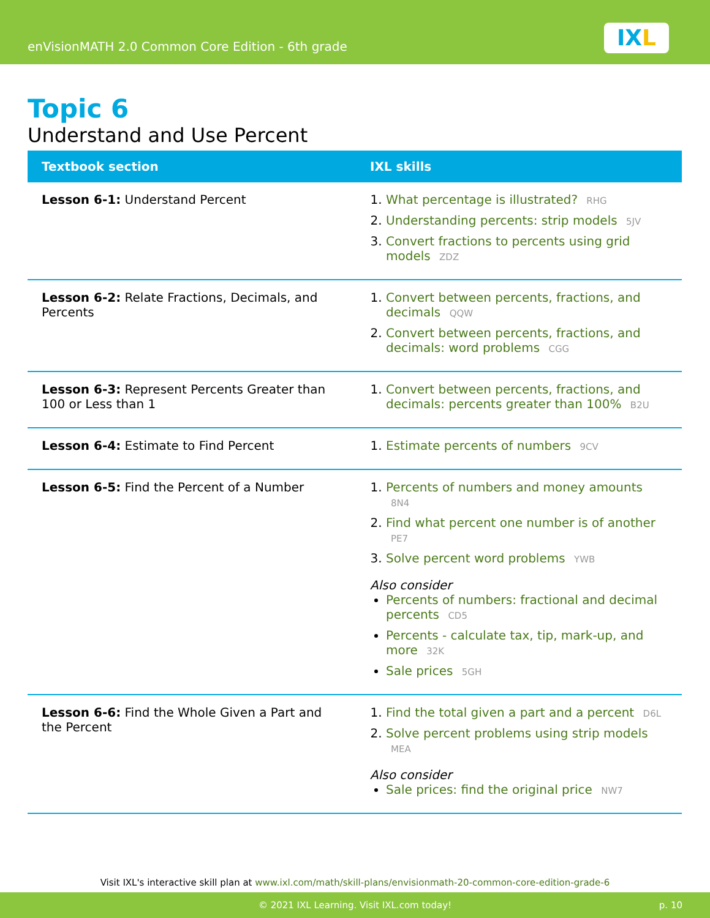enVisionMATH 2.0 Common Core Edition - 6th grade
IXL
Topic 6
Understand and Use Percent
| Textbook section | IXL skills |
| --- | --- |
| Lesson 6-1: Understand Percent | What percentage is illustrated? RHG Understanding percents: strip models 5JV Convert fractions to percents using grid models ZDZ |
| Lesson 6-2: Relate Fractions, Decimals, and Percents | Convert between percents, fractions, and decimals QQW Convert between percents, fractions, and decimals: word problems CGG |
| Lesson 6-3: Represent Percents Greater than 100 or Less than 1 | Convert between percents, fractions, and decimals: percents greater than 100% B2U |
| Lesson 6-4: Estimate to Find Percent | Estimate percents of numbers 9CV |
| Lesson 6-5: Find the Percent of a Number | Percents of numbers and money amounts 8N4 Find what percent one number is of another PE7 Solve percent word problems YWB Also consider Percents of numbers: fractional and decimal percents CD5 Percents - calculate tax, tip, mark-up, and more 32K Sale prices 5GH |
| Lesson 6-6: Find the Whole Given a Part and the Percent | Find the total given a part and a percent D6L Solve percent problems using strip models MEA Also consider Sale prices: find the original price NW7 |
Visit IXL's interactive skill plan at www.ixl.com/math/skill-plans/envisionmath-20-common-core-edition-grade-6
© 2021 IXL Learning. Visit IXL.com today! p. 10